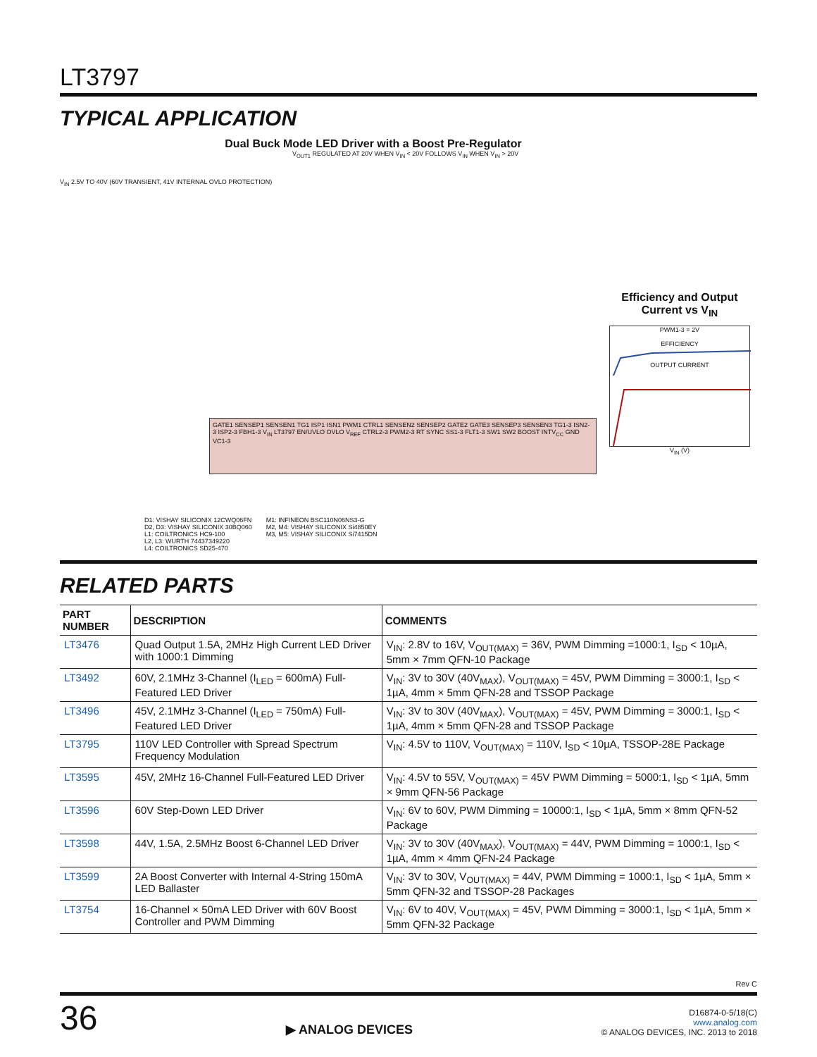LT3797
TYPICAL APPLICATION
Dual Buck Mode LED Driver with a Boost Pre-Regulator
V<sub>IN</sub> 2.5V TO 40V (60V TRANSIENT, 41V INTERNAL OVLO PROTECTION)
V<sub>OUT1</sub> REGULATED AT 20V WHEN V<sub>IN</sub> < 20V FOLLOWS V<sub>IN</sub> WHEN V<sub>IN</sub> > 20V
GATE1 SENSEP1 SENSEN1 TG1 ISP1 ISN1 PWM1 CTRL1 SENSEN2 SENSEP2 GATE2 GATE3 SENSEP3 SENSEN3 TG1-3 ISN2-3 ISP2-3 FBH1-3 V<sub>IN</sub> LT3797 EN/UVLO OVLO V<sub>REF</sub> CTRL2-3 PWM2-3 RT SYNC SS1-3 FLT1-3 SW1 SW2 BOOST INTV<sub>CC</sub> GND VC1-3
D1: VISHAY SILICONIX 12CWQ06FN
D2, D3: VISHAY SILICONIX 30BQ060
L1: COILTRONICS HC9-100
L2, L3: WURTH 74437349220
L4: COILTRONICS SD25-470
M1: INFINEON BSC110N06NS3-G
M2, M4: VISHAY SILICONIX Si4850EY
M3, M5: VISHAY SILICONIX Si7415DN
Efficiency and Output Current vs V<sub>IN</sub>
PWM1-3 = 2V
EFFICIENCY
OUTPUT CURRENT
V<sub>IN</sub> (V)
RELATED PARTS
| PART NUMBER | DESCRIPTION | COMMENTS |
| --- | --- | --- |
| LT3476 | Quad Output 1.5A, 2MHz High Current LED Driver with 1000:1 Dimming | V<sub>IN</sub>: 2.8V to 16V, V<sub>OUT(MAX)</sub> = 36V, PWM Dimming =1000:1, I<sub>SD</sub> < 10µA, 5mm × 7mm QFN-10 Package |
| LT3492 | 60V, 2.1MHz 3-Channel (I<sub>LED</sub> = 600mA) Full-Featured LED Driver | V<sub>IN</sub>: 3V to 30V (40V<sub>MAX</sub>), V<sub>OUT(MAX)</sub> = 45V, PWM Dimming = 3000:1, I<sub>SD</sub> < 1µA, 4mm × 5mm QFN-28 and TSSOP Package |
| LT3496 | 45V, 2.1MHz 3-Channel (I<sub>LED</sub> = 750mA) Full-Featured LED Driver | V<sub>IN</sub>: 3V to 30V (40V<sub>MAX</sub>), V<sub>OUT(MAX)</sub> = 45V, PWM Dimming = 3000:1, I<sub>SD</sub> < 1µA, 4mm × 5mm QFN-28 and TSSOP Package |
| LT3795 | 110V LED Controller with Spread Spectrum Frequency Modulation | V<sub>IN</sub>: 4.5V to 110V, V<sub>OUT(MAX)</sub> = 110V, I<sub>SD</sub> < 10µA, TSSOP-28E Package |
| LT3595 | 45V, 2MHz 16-Channel Full-Featured LED Driver | V<sub>IN</sub>: 4.5V to 55V, V<sub>OUT(MAX)</sub> = 45V PWM Dimming = 5000:1, I<sub>SD</sub> < 1µA, 5mm × 9mm QFN-56 Package |
| LT3596 | 60V Step-Down LED Driver | V<sub>IN</sub>: 6V to 60V, PWM Dimming = 10000:1, I<sub>SD</sub> < 1µA, 5mm × 8mm QFN-52 Package |
| LT3598 | 44V, 1.5A, 2.5MHz Boost 6-Channel LED Driver | V<sub>IN</sub>: 3V to 30V (40V<sub>MAX</sub>), V<sub>OUT(MAX)</sub> = 44V, PWM Dimming = 1000:1, I<sub>SD</sub> < 1µA, 4mm × 4mm QFN-24 Package |
| LT3599 | 2A Boost Converter with Internal 4-String 150mA LED Ballaster | V<sub>IN</sub>: 3V to 30V, V<sub>OUT(MAX)</sub> = 44V, PWM Dimming = 1000:1, I<sub>SD</sub> < 1µA, 5mm × 5mm QFN-32 and TSSOP-28 Packages |
| LT3754 | 16-Channel × 50mA LED Driver with 60V Boost Controller and PWM Dimming | V<sub>IN</sub>: 6V to 40V, V<sub>OUT(MAX)</sub> = 45V, PWM Dimming = 3000:1, I<sub>SD</sub> < 1µA, 5mm × 5mm QFN-32 Package |
Rev C
36
▶ ANALOG DEVICES
D16874-0-5/18(C)
www.analog.com
© ANALOG DEVICES, INC. 2013 to 2018